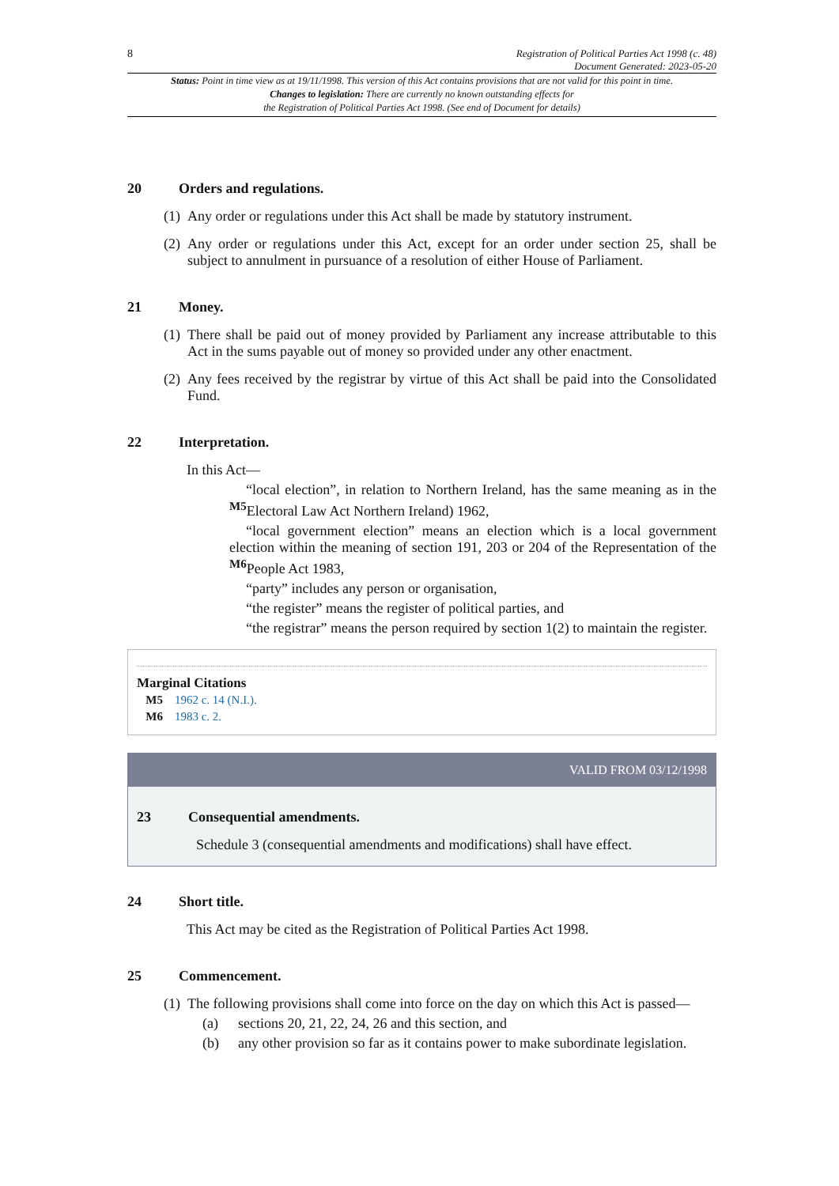8 Registration of Political Parties Act 1998 (c. 48)
Document Generated: 2023-05-20
Status: Point in time view as at 19/11/1998. This version of this Act contains provisions that are not valid for this point in time.
Changes to legislation: There are currently no known outstanding effects for
the Registration of Political Parties Act 1998. (See end of Document for details)
20 Orders and regulations.
(1) Any order or regulations under this Act shall be made by statutory instrument.
(2)
Any order or regulations under this Act, except for an order under section 25, shall be subject to annulment in pursuance of a resolution of either House of Parliament.
21 Money.
(1)
There shall be paid out of money provided by Parliament any increase attributable to this Act in the sums payable out of money so provided under any other enactment.
(2)
Any fees received by the registrar by virtue of this Act shall be paid into the Consolidated Fund.
22 Interpretation.
In this Act—
“local election”, in relation to Northern Ireland, has the same meaning as in the <sup>M5</sup>Electoral Law Act Northern Ireland) 1962,
“local government election” means an election which is a local government election within the meaning of section 191, 203 or 204 of the Representation of the <sup>M6</sup>People Act 1983,
“party” includes any person or organisation,
“the register” means the register of political parties, and
“the registrar” means the person required by section 1(2) to maintain the register.
Marginal Citations
M5 1962 c. 14 (N.I.).
M6 1983 c. 2.
VALID FROM 03/12/1998
23 Consequential amendments.
Schedule 3 (consequential amendments and modifications) shall have effect.
24 Short title.
This Act may be cited as the Registration of Political Parties Act 1998.
25 Commencement.
(1)
The following provisions shall come into force on the day on which this Act is passed—
(a) sections 20, 21, 22, 24, 26 and this section, and
(b) any other provision so far as it contains power to make subordinate legislation.